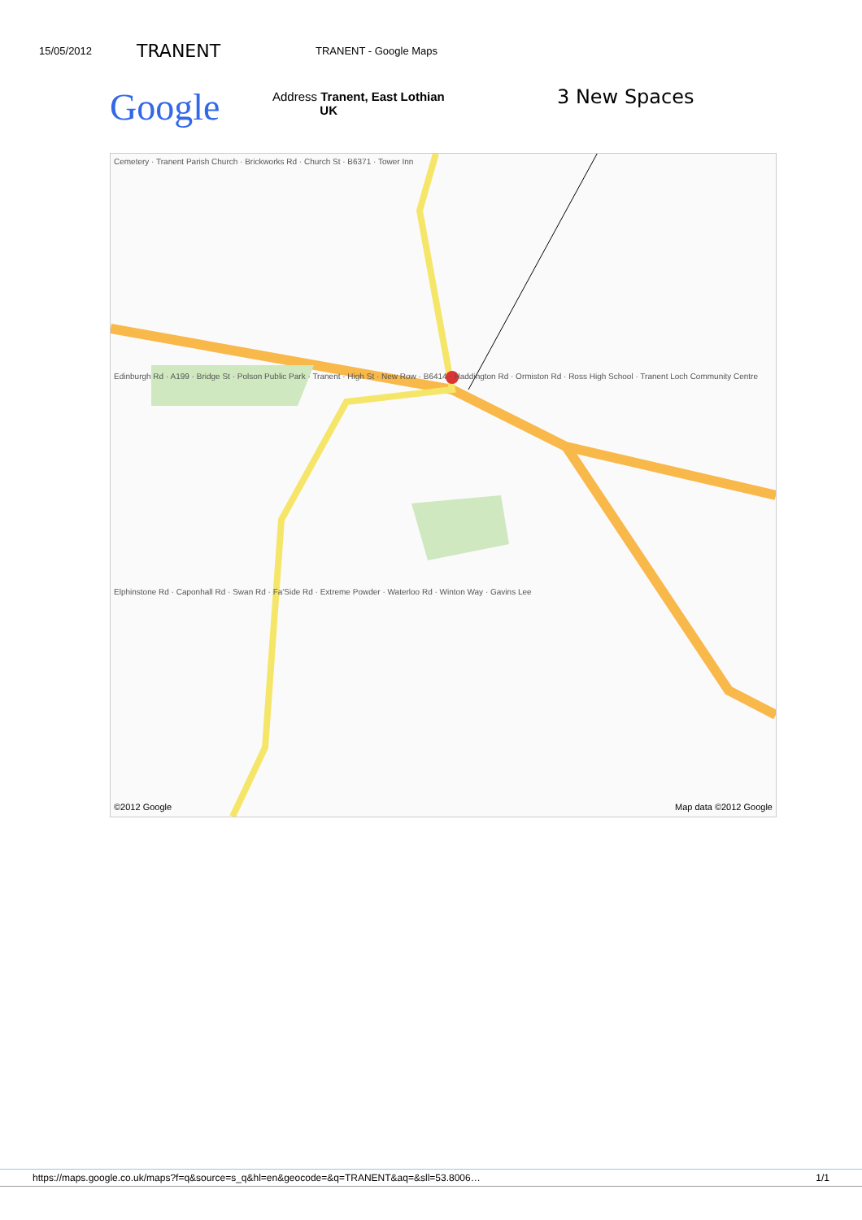15/05/2012 TRANENT TRANENT - Google Maps
Google
Address Tranent, East Lothian
UK
3 New Spaces
Cemetery · Tranent Parish Church · Brickworks Rd · Church St · B6371 · Tower Inn
Edinburgh Rd · A199 · Bridge St · Polson Public Park · Tranent · High St · New Row · B6414 · Haddington Rd · Ormiston Rd · Ross High School · Tranent Loch Community Centre
Elphinstone Rd · Caponhall Rd · Swan Rd · Fa'Side Rd · Extreme Powder · Waterloo Rd · Winton Way · Gavins Lee
©2012 Google Map data ©2012 Google
https://maps.google.co.uk/maps?f=q&source=s_q&hl=en&geocode=&q=TRANENT&aq=&sll=53.8006… 1/1